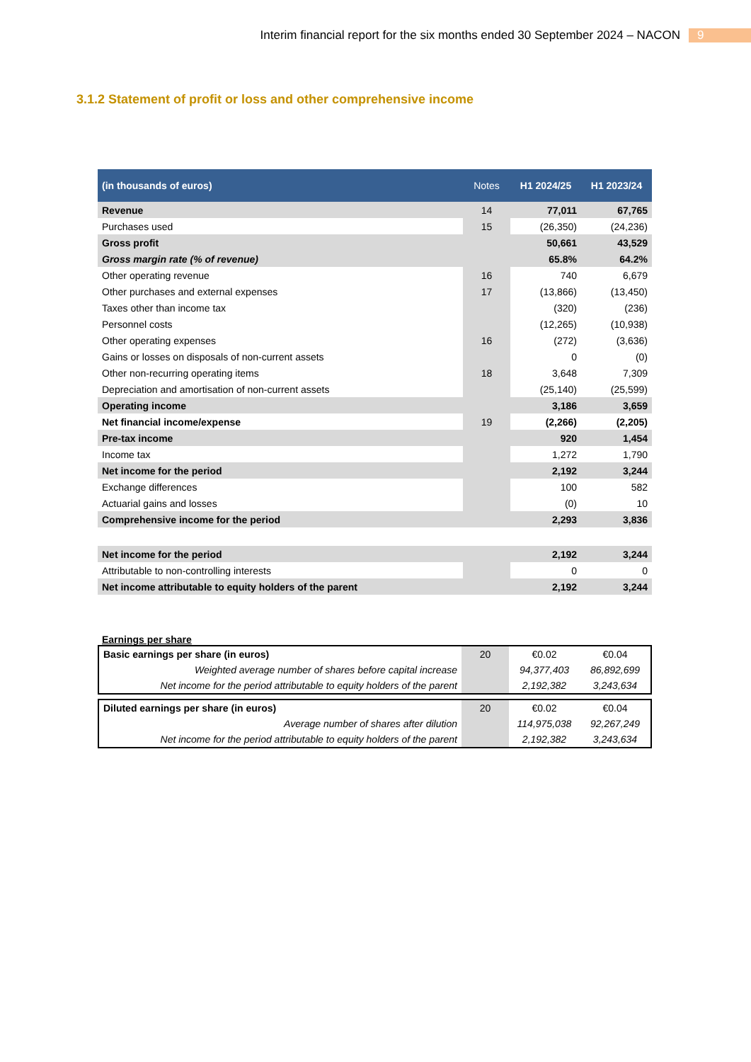Interim financial report for the six months ended 30 September 2024 – NACON 9
3.1.2 Statement of profit or loss and other comprehensive income
| (in thousands of euros) | Notes | H1 2024/25 | H1 2023/24 |
| --- | --- | --- | --- |
| Revenue | 14 | 77,011 | 67,765 |
| Purchases used | 15 | (26,350) | (24,236) |
| Gross profit | | 50,661 | 43,529 |
| Gross margin rate (% of revenue) | | 65.8% | 64.2% |
| Other operating revenue | 16 | 740 | 6,679 |
| Other purchases and external expenses | 17 | (13,866) | (13,450) |
| Taxes other than income tax | | (320) | (236) |
| Personnel costs | | (12,265) | (10,938) |
| Other operating expenses | 16 | (272) | (3,636) |
| Gains or losses on disposals of non-current assets | | 0 | (0) |
| Other non-recurring operating items | 18 | 3,648 | 7,309 |
| Depreciation and amortisation of non-current assets | | (25,140) | (25,599) |
| Operating income | | 3,186 | 3,659 |
| Net financial income/expense | 19 | (2,266) | (2,205) |
| Pre-tax income | | 920 | 1,454 |
| Income tax | | 1,272 | 1,790 |
| Net income for the period | | 2,192 | 3,244 |
| Exchange differences | | 100 | 582 |
| Actuarial gains and losses | | (0) | 10 |
| Comprehensive income for the period | | 2,293 | 3,836 |
| Net income for the period | | 2,192 | 3,244 |
| Attributable to non-controlling interests | | 0 | 0 |
| Net income attributable to equity holders of the parent | | 2,192 | 3,244 |
Earnings per share
| Basic earnings per share (in euros) | 20 | €0.02 | €0.04 |
| Weighted average number of shares before capital increase | | 94,377,403 | 86,892,699 |
| Net income for the period attributable to equity holders of the parent | | 2,192,382 | 3,243,634 |
| Diluted earnings per share (in euros) | 20 | €0.02 | €0.04 |
| Average number of shares after dilution | | 114,975,038 | 92,267,249 |
| Net income for the period attributable to equity holders of the parent | | 2,192,382 | 3,243,634 |